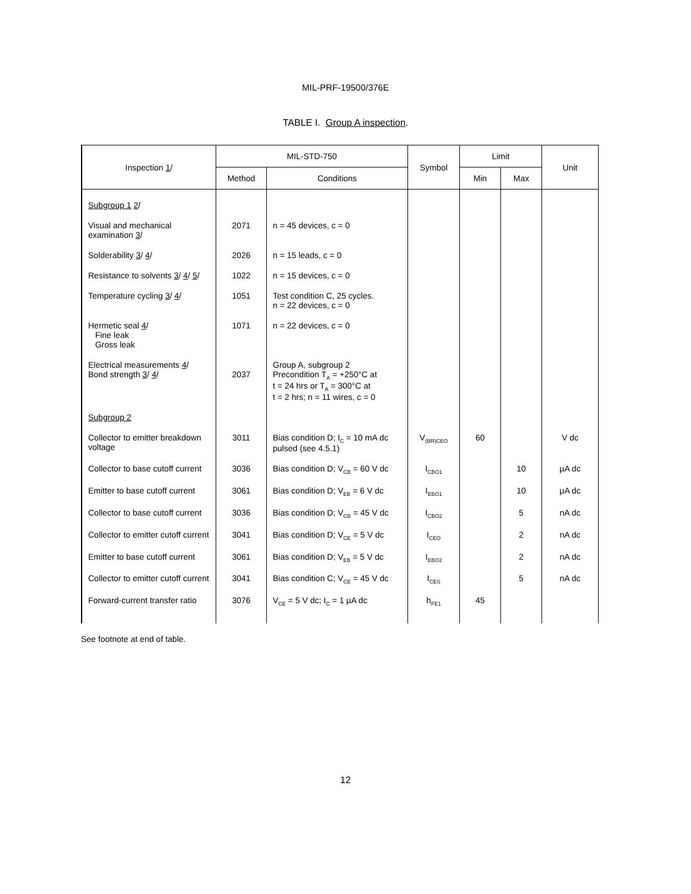MIL-PRF-19500/376E
TABLE I. Group A inspection.
| Inspection 1 / | MIL-STD-750 | | Symbol | Limit | | Unit |
| --- | --- | --- | --- | --- | --- | --- |
| | Method | Conditions | | Min | Max | |
| Subgroup 1 2 / | | | | | | |
| Visual and mechanical examination 3 / | 2071 | n = 45 devices, c = 0 | | | | |
| Solderability 3 / 4 / | 2026 | n = 15 leads, c = 0 | | | | |
| Resistance to solvents 3 / 4 / 5 / | 1022 | n = 15 devices, c = 0 | | | | |
| Temperature cycling 3 / 4 / | 1051 | Test condition C, 25 cycles. n = 22 devices, c = 0 | | | | |
| Hermetic seal 4 / Fine leak Gross leak | 1071 | n = 22 devices, c = 0 | | | | |
| Electrical measurements 4 / Bond strength 3 / 4 / | 2037 | Group A, subgroup 2 Precondition T<sub>A</sub> = +250°C at t = 24 hrs or T<sub>A</sub> = 300°C at t = 2 hrs; n = 11 wires, c = 0 | | | | |
| Subgroup 2 | | | | | | |
| Collector to emitter breakdown voltage | 3011 | Bias condition D; I<sub>C</sub> = 10 mA dc pulsed (see 4.5.1) | V<sub>(BR)CEO</sub> | 60 | | V dc |
| Collector to base cutoff current | 3036 | Bias condition D; V<sub>CB</sub> = 60 V dc | I<sub>CBO1</sub> | | 10 | µA dc |
| Emitter to base cutoff current | 3061 | Bias condition D; V<sub>EB</sub> = 6 V dc | I<sub>EBO1</sub> | | 10 | µA dc |
| Collector to base cutoff current | 3036 | Bias condition D; V<sub>CB</sub> = 45 V dc | I<sub>CBO2</sub> | | 5 | nA dc |
| Collector to emitter cutoff current | 3041 | Bias condition D; V<sub>CE</sub> = 5 V dc | I<sub>CEO</sub> | | 2 | nA dc |
| Emitter to base cutoff current | 3061 | Bias condition D; V<sub>EB</sub> = 5 V dc | I<sub>EBO2</sub> | | 2 | nA dc |
| Collector to emitter cutoff current | 3041 | Bias condition C; V<sub>CE</sub> = 45 V dc | I<sub>CES</sub> | | 5 | nA dc |
| Forward-current transfer ratio | 3076 | V<sub>CE</sub> = 5 V dc; I<sub>C</sub> = 1 µA dc | h<sub>FE1</sub> | 45 | | |
See footnote at end of table.
12